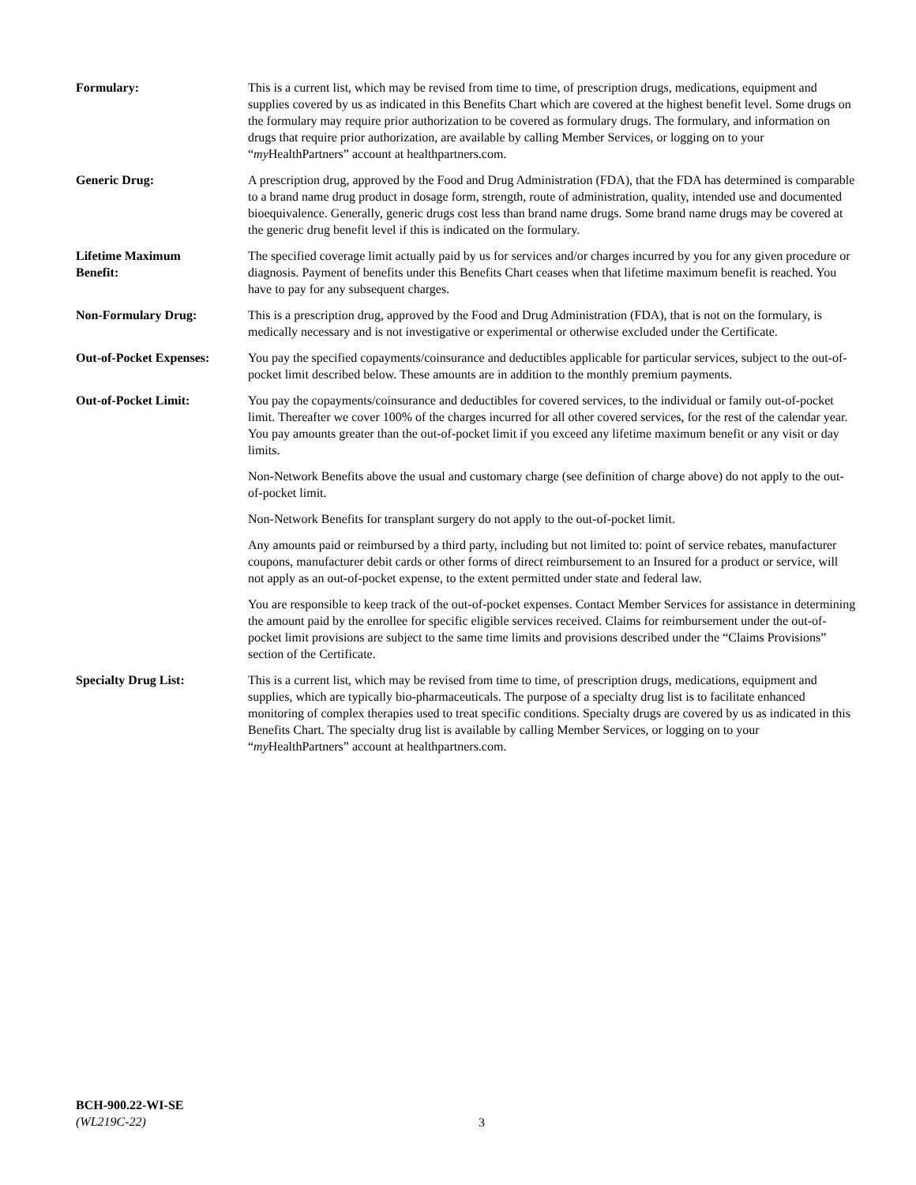Formulary: This is a current list, which may be revised from time to time, of prescription drugs, medications, equipment and supplies covered by us as indicated in this Benefits Chart which are covered at the highest benefit level. Some drugs on the formulary may require prior authorization to be covered as formulary drugs. The formulary, and information on drugs that require prior authorization, are available by calling Member Services, or logging on to your “my HealthPartners” account at healthpartners.com.
Generic Drug: A prescription drug, approved by the Food and Drug Administration (FDA), that the FDA has determined is comparable to a brand name drug product in dosage form, strength, route of administration, quality, intended use and documented bioequivalence. Generally, generic drugs cost less than brand name drugs. Some brand name drugs may be covered at the generic drug benefit level if this is indicated on the formulary.
Lifetime Maximum
Benefit:
The specified coverage limit actually paid by us for services and/or charges incurred by you for any given procedure or diagnosis. Payment of benefits under this Benefits Chart ceases when that lifetime maximum benefit is reached. You have to pay for any subsequent charges.
Non-Formulary Drug: This is a prescription drug, approved by the Food and Drug Administration (FDA), that is not on the formulary, is medically necessary and is not investigative or experimental or otherwise excluded under the Certificate.
Out-of-Pocket Expenses:
You pay the specified copayments/coinsurance and deductibles applicable for particular services, subject to the out-of-pocket limit described below. These amounts are in addition to the monthly premium payments.
Out-of-Pocket Limit: You pay the copayments/coinsurance and deductibles for covered services, to the individual or family out-of-pocket limit. Thereafter we cover 100% of the charges incurred for all other covered services, for the rest of the calendar year. You pay amounts greater than the out-of-pocket limit if you exceed any lifetime maximum benefit or any visit or day limits.
Non-Network Benefits above the usual and customary charge (see definition of charge above) do not apply to the out-of-pocket limit.
Non-Network Benefits for transplant surgery do not apply to the out-of-pocket limit.
Any amounts paid or reimbursed by a third party, including but not limited to: point of service rebates, manufacturer coupons, manufacturer debit cards or other forms of direct reimbursement to an Insured for a product or service, will not apply as an out-of-pocket expense, to the extent permitted under state and federal law.
You are responsible to keep track of the out-of-pocket expenses. Contact Member Services for assistance in determining the amount paid by the enrollee for specific eligible services received. Claims for reimbursement under the out-of-pocket limit provisions are subject to the same time limits and provisions described under the “Claims Provisions” section of the Certificate.
Specialty Drug List: This is a current list, which may be revised from time to time, of prescription drugs, medications, equipment and supplies, which are typically bio-pharmaceuticals. The purpose of a specialty drug list is to facilitate enhanced monitoring of complex therapies used to treat specific conditions. Specialty drugs are covered by us as indicated in this Benefits Chart. The specialty drug list is available by calling Member Services, or logging on to your “my HealthPartners” account at healthpartners.com.
BCH-900.22-WI-SE
(WL219C-22)
3